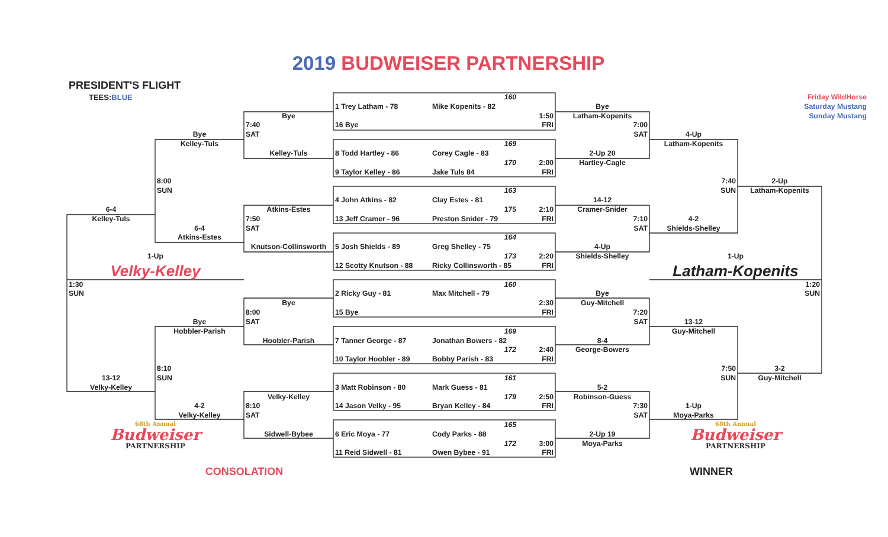2019 BUDWEISER PARTNERSHIP
PRESIDENT'S FLIGHT
TEES:BLUE
160
Friday WildHorse
1 Trey Latham - 78
Mike Kopenits - 82
Bye
Saturday Mustang
Bye
1:50
Latham-Kopenits
Sunday Mustang
7:40
16 Bye
FRI
7:00
Bye
SAT
SAT
4-Up
Kelley-Tuls
169
Latham-Kopenits
Kelley-Tuls
8 Todd Hartley - 86
Corey Cagle - 83
2-Up 20
170
2:00
Hartley-Cagle
9 Taylor Kelley - 86
Jake Tuls 84
FRI
8:00
7:40
2-Up
SUN
163
SUN
Latham-Kopenits
4 John Atkins - 82
Clay Estes - 81
14-12
6-4
Atkins-Estes
175
2:10
Cramer-Snider
Kelley-Tuls
7:50
13 Jeff Cramer - 96
Preston Snider - 79
FRI
7:10
4-2
6-4
SAT
SAT
Shields-Shelley
Atkins-Estes
164
Knutson-Collinsworth
5 Josh Shields - 89
Greg Shelley - 75
4-Up
1-Up
173
2:20
Shields-Shelley
1-Up
Velky-Kelley
12 Scotty Knutson - 88
Ricky Collinsworth - 85
FRI
Latham-Kopenits
1:30
160
1:20
SUN
2 Ricky Guy - 81
Max Mitchell - 79
Bye
SUN
Bye
2:30
Guy-Mitchell
8:00
15 Bye
FRI
7:20
Bye
SAT
SAT
13-12
Hobbler-Parish
169
Guy-Mitchell
Hoobler-Parish
7 Tanner George - 87
Jonathan Bowers - 82
8-4
172
2:40
George-Bowers
10 Taylor Hoobler - 89
Bobby Parish - 83
FRI
8:10
7:50
3-2
13-12
SUN
161
SUN
Guy-Mitchell
Velky-Kelley
3 Matt Robinson - 80
Mark Guess - 81
5-2
Velky-Kelley
179
2:50
Robinson-Guess
4-2
8:10
14 Jason Velky - 95
Bryan Kelley - 84
FRI
7:30
1-Up
Velky-Kelley
SAT
SAT
Moya-Parks
68th Annual
Budweiser
PARTNERSHIP
165
68th Annual
Budweiser
PARTNERSHIP
Sidwell-Bybee
6 Eric Moya - 77
Cody Parks - 88
2-Up 19
172
3:00
Moya-Parks
11 Reid Sidwell - 81
Owen Bybee - 91
FRI
CONSOLATION
WINNER